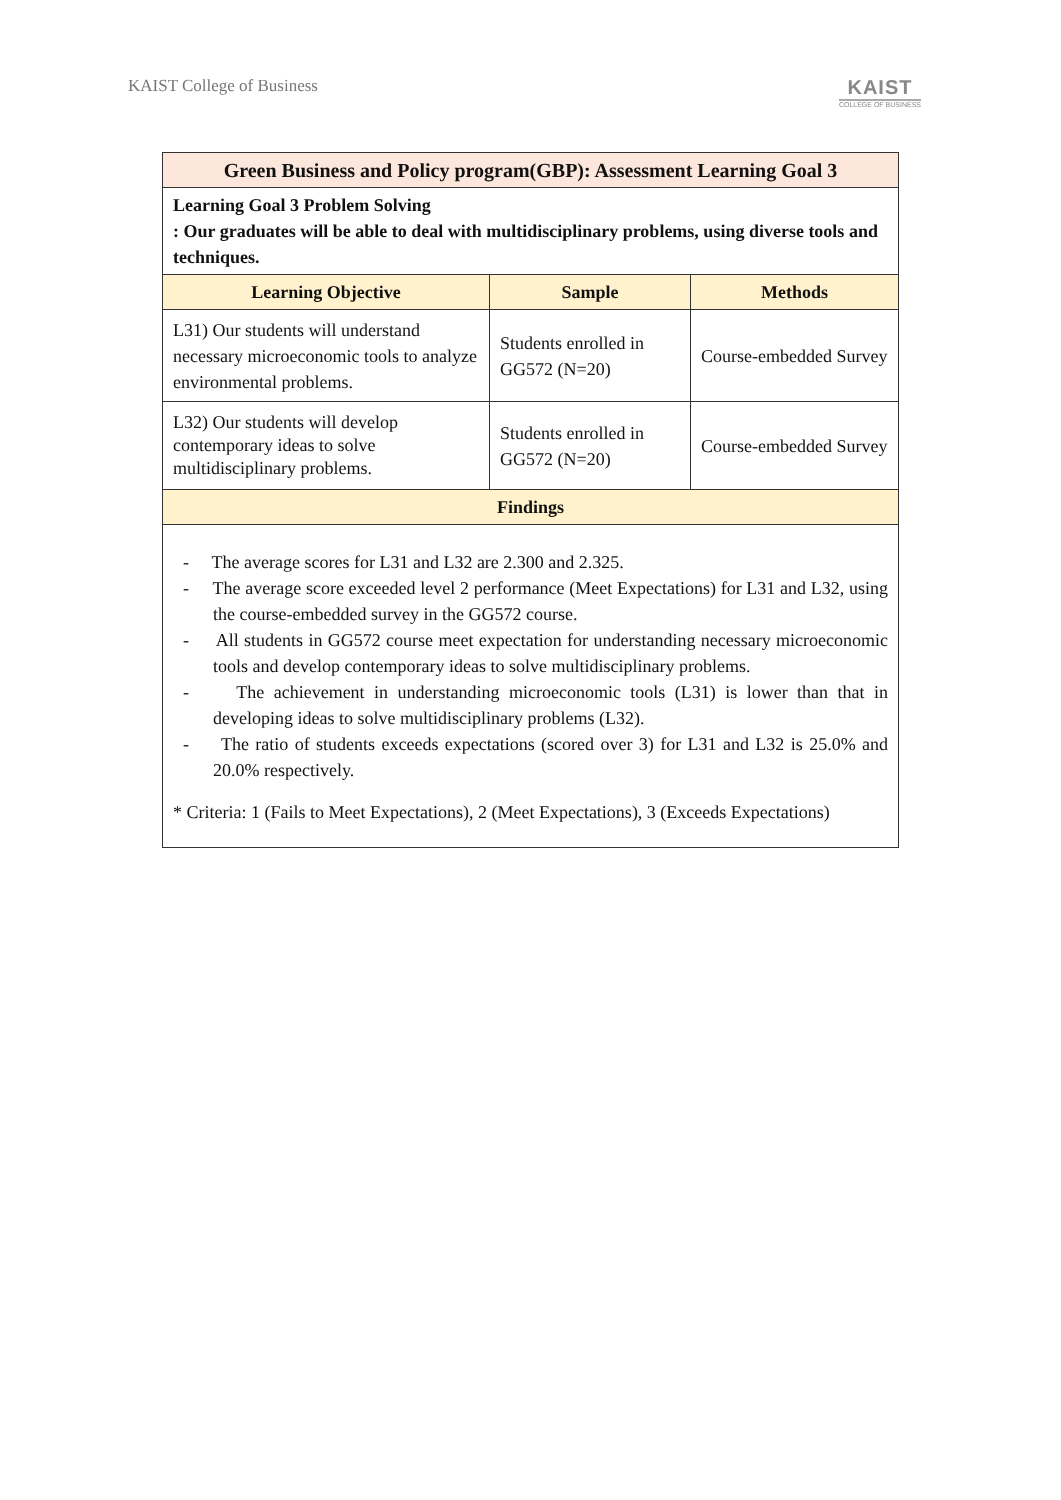KAIST College of Business
KAIST
COLLEGE OF BUSINESS
| Green Business and Policy program(GBP): Assessment Learning Goal 3 | | |
| --- | --- | --- |
| Learning Goal 3 Problem Solving : Our graduates will be able to deal with multidisciplinary problems, using diverse tools and techniques. | | |
| Learning Objective | Sample | Methods |
| L31) Our students will understand necessary microeconomic tools to analyze environmental problems. | Students enrolled in GG572 (N=20) | Course-embedded Survey |
| L32) Our students will develop contemporary ideas to solve multidisciplinary problems. | Students enrolled in GG572 (N=20) | Course-embedded Survey |
| Findings | | |
| - The average scores for L31 and L32 are 2.300 and 2.325. - The average score exceeded level 2 performance (Meet Expectations) for L31 and L32, using the course-embedded survey in the GG572 course. - All students in GG572 course meet expectation for understanding necessary microeconomic tools and develop contemporary ideas to solve multidisciplinary problems. - The achievement in understanding microeconomic tools (L31) is lower than that in developing ideas to solve multidisciplinary problems (L32). - The ratio of students exceeds expectations (scored over 3) for L31 and L32 is 25.0% and 20.0% respectively. * Criteria: 1 (Fails to Meet Expectations), 2 (Meet Expectations), 3 (Exceeds Expectations) | | |